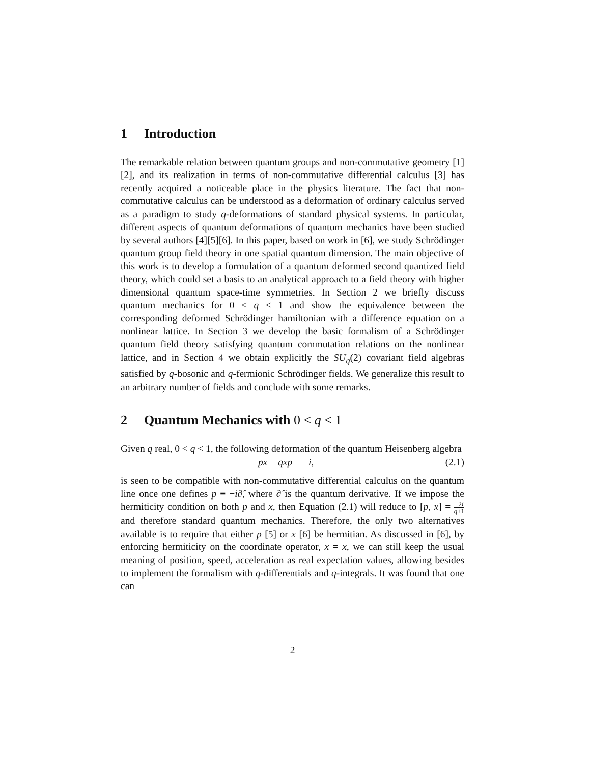1 Introduction
The remarkable relation between quantum groups and non-commutative geometry [1][2], and its realization in terms of non-commutative differential calculus [3] has recently acquired a noticeable place in the physics literature. The fact that non-commutative calculus can be understood as a deformation of ordinary calculus served as a paradigm to study q-deformations of standard physical systems. In particular, different aspects of quantum deformations of quantum mechanics have been studied by several authors [4][5][6]. In this paper, based on work in [6], we study Schrödinger quantum group field theory in one spatial quantum dimension. The main objective of this work is to develop a formulation of a quantum deformed second quantized field theory, which could set a basis to an analytical approach to a field theory with higher dimensional quantum space-time symmetries. In Section 2 we briefly discuss quantum mechanics for 0 < q < 1 and show the equivalence between the corresponding deformed Schrödinger hamiltonian with a difference equation on a nonlinear lattice. In Section 3 we develop the basic formalism of a Schrödinger quantum field theory satisfying quantum commutation relations on the nonlinear lattice, and in Section 4 we obtain explicitly the SU<sub>q</sub>(2) covariant field algebras satisfied by q-bosonic and q-fermionic Schrödinger fields. We generalize this result to an arbitrary number of fields and conclude with some remarks.
2 Quantum Mechanics with 0 < q < 1
Given q real, 0 < q < 1, the following deformation of the quantum Heisenberg algebra
px − qxp = −i, (2.1)
is seen to be compatible with non-commutative differential calculus on the quantum line once one defines p ≡ −i∂̂, where ∂̂ is the quantum derivative. If we impose the hermiticity condition on both p and x, then Equation (2.1) will reduce to [p, x] = −2i q+1 and therefore standard quantum mechanics. Therefore, the only two alternatives available is to require that either p [5] or x [6] be hermitian. As discussed in [6], by enforcing hermiticity on the coordinate operator, x = x, we can still keep the usual meaning of position, speed, acceleration as real expectation values, allowing besides to implement the formalism with q-differentials and q-integrals. It was found that one can
2